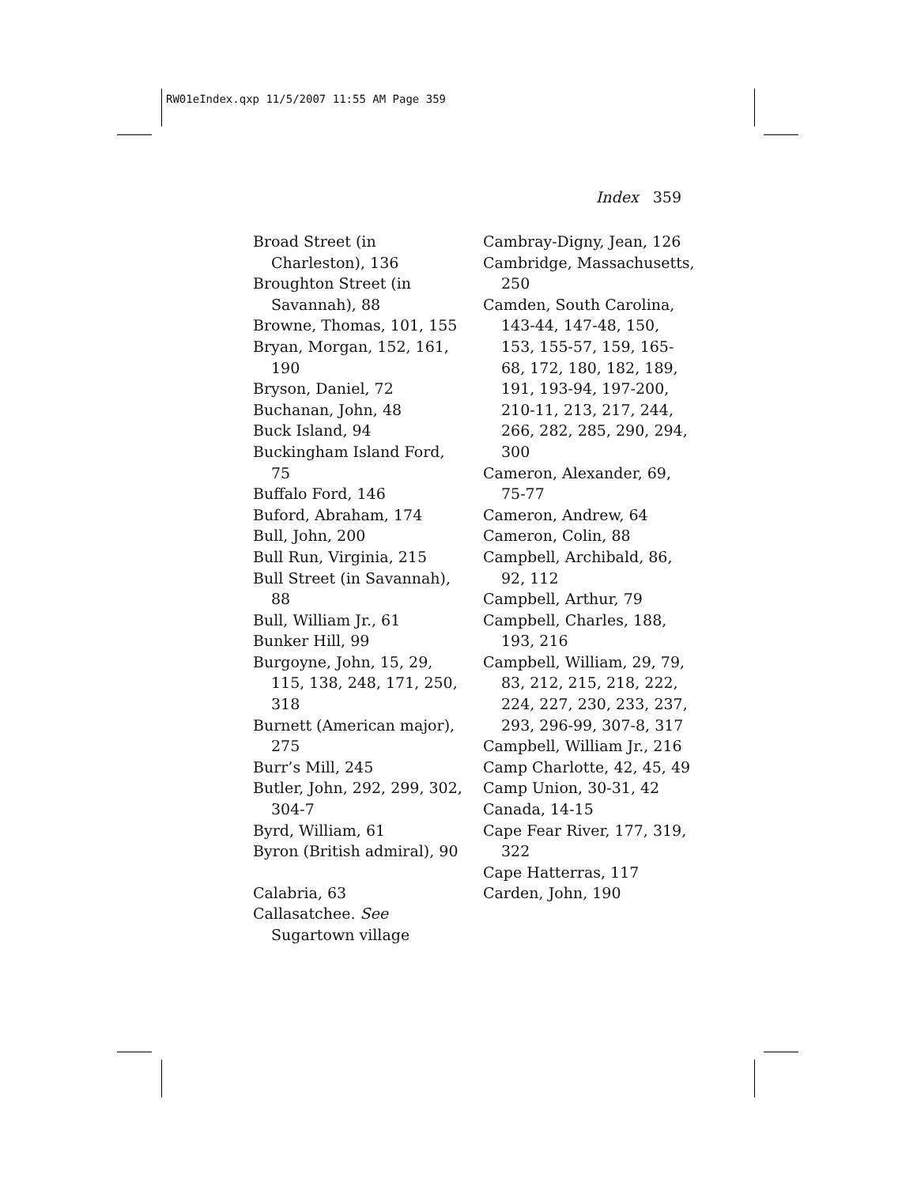RW01eIndex.qxp 11/5/2007 11:55 AM Page 359
Index 359
Broad Street (in Charleston), 136
Broughton Street (in Savannah), 88
Browne, Thomas, 101, 155
Bryan, Morgan, 152, 161, 190
Bryson, Daniel, 72
Buchanan, John, 48
Buck Island, 94
Buckingham Island Ford, 75
Buffalo Ford, 146
Buford, Abraham, 174
Bull, John, 200
Bull Run, Virginia, 215
Bull Street (in Savannah), 88
Bull, William Jr., 61
Bunker Hill, 99
Burgoyne, John, 15, 29, 115, 138, 248, 171, 250, 318
Burnett (American major), 275
Burr’s Mill, 245
Butler, John, 292, 299, 302, 304-7
Byrd, William, 61
Byron (British admiral), 90
Calabria, 63
Callasatchee. See Sugartown village
Cambray-Digny, Jean, 126
Cambridge, Massachusetts, 250
Camden, South Carolina, 143-44, 147-48, 150, 153, 155-57, 159, 165-68, 172, 180, 182, 189, 191, 193-94, 197-200, 210-11, 213, 217, 244, 266, 282, 285, 290, 294, 300
Cameron, Alexander, 69, 75-77
Cameron, Andrew, 64
Cameron, Colin, 88
Campbell, Archibald, 86, 92, 112
Campbell, Arthur, 79
Campbell, Charles, 188, 193, 216
Campbell, William, 29, 79, 83, 212, 215, 218, 222, 224, 227, 230, 233, 237, 293, 296-99, 307-8, 317
Campbell, William Jr., 216
Camp Charlotte, 42, 45, 49
Camp Union, 30-31, 42
Canada, 14-15
Cape Fear River, 177, 319, 322
Cape Hatterras, 117
Carden, John, 190